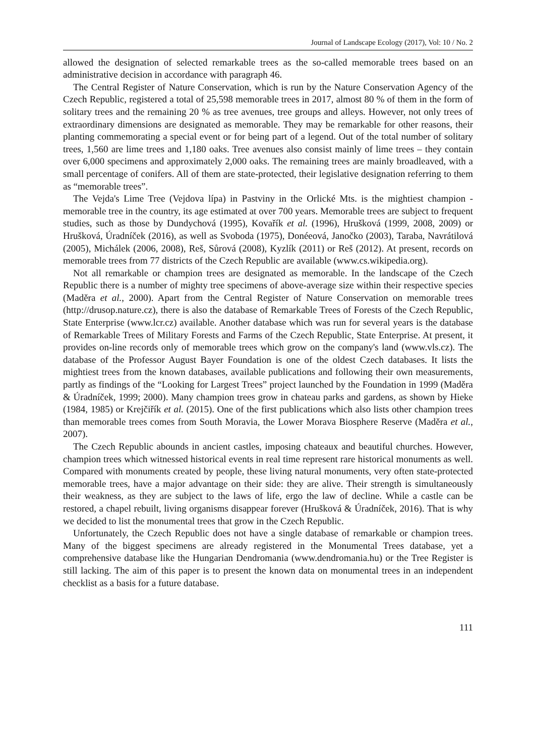Journal of Landscape Ecology (2017), Vol: 10 / No. 2
allowed the designation of selected remarkable trees as the so-called memorable trees based on an administrative decision in accordance with paragraph 46.
The Central Register of Nature Conservation, which is run by the Nature Conservation Agency of the Czech Republic, registered a total of 25,598 memorable trees in 2017, almost 80 % of them in the form of solitary trees and the remaining 20 % as tree avenues, tree groups and alleys. However, not only trees of extraordinary dimensions are designated as memorable. They may be remarkable for other reasons, their planting commemorating a special event or for being part of a legend. Out of the total number of solitary trees, 1,560 are lime trees and 1,180 oaks. Tree avenues also consist mainly of lime trees – they contain over 6,000 specimens and approximately 2,000 oaks. The remaining trees are mainly broadleaved, with a small percentage of conifers. All of them are state-protected, their legislative designation referring to them as “memorable trees”.
The Vejda's Lime Tree (Vejdova lípa) in Pastviny in the Orlické Mts. is the mightiest champion - memorable tree in the country, its age estimated at over 700 years. Memorable trees are subject to frequent studies, such as those by Dundychová (1995), Kovařík et al. (1996), Hrušková (1999, 2008, 2009) or Hrušková, Úradníček (2016), as well as Svoboda (1975), Donéeová, Janočko (2003), Taraba, Navrátilová (2005), Michálek (2006, 2008), Reš, Sůrová (2008), Kyzlík (2011) or Reš (2012). At present, records on memorable trees from 77 districts of the Czech Republic are available (www.cs.wikipedia.org).
Not all remarkable or champion trees are designated as memorable. In the landscape of the Czech Republic there is a number of mighty tree specimens of above-average size within their respective species (Maděra et al., 2000). Apart from the Central Register of Nature Conservation on memorable trees (http://drusop.nature.cz), there is also the database of Remarkable Trees of Forests of the Czech Republic, State Enterprise (www.lcr.cz) available. Another database which was run for several years is the database of Remarkable Trees of Military Forests and Farms of the Czech Republic, State Enterprise. At present, it provides on-line records only of memorable trees which grow on the company's land (www.vls.cz). The database of the Professor August Bayer Foundation is one of the oldest Czech databases. It lists the mightiest trees from the known databases, available publications and following their own measurements, partly as findings of the “Looking for Largest Trees” project launched by the Foundation in 1999 (Maděra & Úradníček, 1999; 2000). Many champion trees grow in chateau parks and gardens, as shown by Hieke (1984, 1985) or Krejčiřík et al. (2015). One of the first publications which also lists other champion trees than memorable trees comes from South Moravia, the Lower Morava Biosphere Reserve (Maděra et al., 2007).
The Czech Republic abounds in ancient castles, imposing chateaux and beautiful churches. However, champion trees which witnessed historical events in real time represent rare historical monuments as well. Compared with monuments created by people, these living natural monuments, very often state-protected memorable trees, have a major advantage on their side: they are alive. Their strength is simultaneously their weakness, as they are subject to the laws of life, ergo the law of decline. While a castle can be restored, a chapel rebuilt, living organisms disappear forever (Hrušková & Úradníček, 2016). That is why we decided to list the monumental trees that grow in the Czech Republic.
Unfortunately, the Czech Republic does not have a single database of remarkable or champion trees. Many of the biggest specimens are already registered in the Monumental Trees database, yet a comprehensive database like the Hungarian Dendromania (www.dendromania.hu) or the Tree Register is still lacking. The aim of this paper is to present the known data on monumental trees in an independent checklist as a basis for a future database.
111